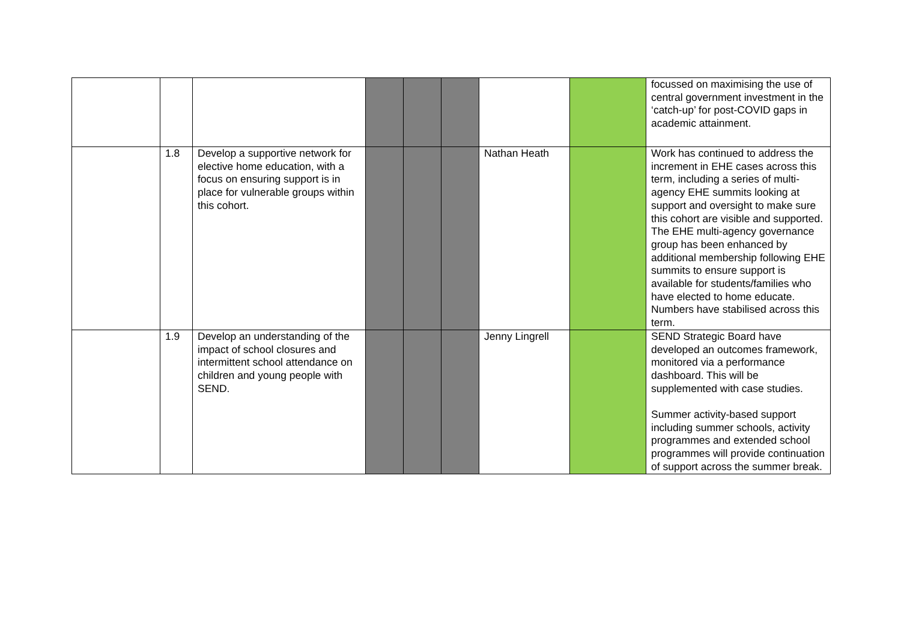| | | | | | | | | focussed on maximising the use of central government investment in the ‘catch-up’ for post-COVID gaps in academic attainment. |
| | 1.8 | Develop a supportive network for elective home education, with a focus on ensuring support is in place for vulnerable groups within this cohort. | | | | Nathan Heath | | Work has continued to address the increment in EHE cases across this term, including a series of multi-agency EHE summits looking at support and oversight to make sure this cohort are visible and supported. The EHE multi-agency governance group has been enhanced by additional membership following EHE summits to ensure support is available for students/families who have elected to home educate. Numbers have stabilised across this term. |
| | 1.9 | Develop an understanding of the impact of school closures and intermittent school attendance on children and young people with SEND. | | | | Jenny Lingrell | | SEND Strategic Board have developed an outcomes framework, monitored via a performance dashboard. This will be supplemented with case studies. Summer activity-based support including summer schools, activity programmes and extended school programmes will provide continuation of support across the summer break. |